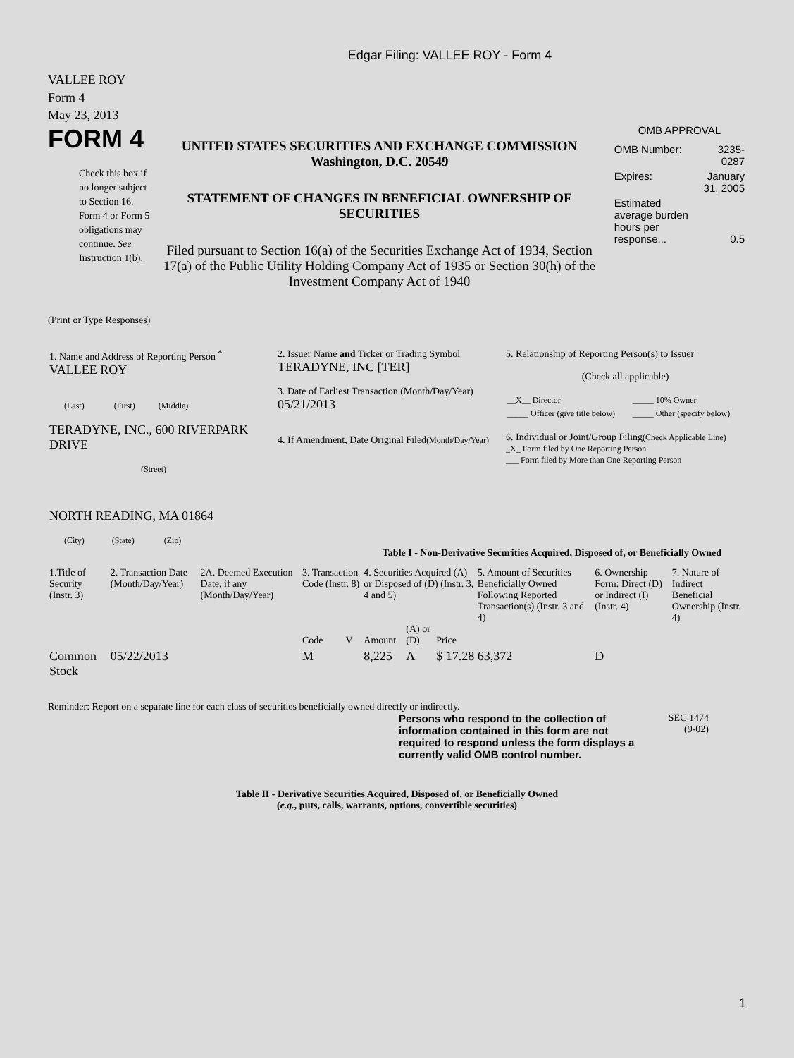Edgar Filing: VALLEE ROY - Form 4
VALLEE ROY
Form 4
May 23, 2013
FORM 4
Check this box if no longer subject to Section 16. Form 4 or Form 5 obligations may continue. See Instruction 1(b).
UNITED STATES SECURITIES AND EXCHANGE COMMISSION
Washington, D.C. 20549
STATEMENT OF CHANGES IN BENEFICIAL OWNERSHIP OF SECURITIES
Filed pursuant to Section 16(a) of the Securities Exchange Act of 1934, Section 17(a) of the Public Utility Holding Company Act of 1935 or Section 30(h) of the Investment Company Act of 1940
OMB APPROVAL
| OMB Number: | 3235-0287 |
| Expires: | January 31, 2005 |
| Estimated average burden hours per response... | 0.5 |
(Print or Type Responses)
| 1. Name and Address of Reporting Person <sup>*</sup> VALLEE ROY (Last) (First) (Middle) TERADYNE, INC., 600 RIVERPARK DRIVE (Street) NORTH READING, MA 01864 (City) (State) (Zip) | 2. Issuer Name and Ticker or Trading Symbol TERADYNE, INC [TER] 3. Date of Earliest Transaction (Month/Day/Year) 05/21/2013 4. If Amendment, Date Original Filed (Month/Day/Year) | 5. Relationship of Reporting Person(s) to Issuer (Check all applicable) / __X__ Director / _____ 10% Owner / / _____ Officer (give title below) / _____ Other (specify below) / 6. Individual or Joint/Group Filing (Check Applicable Line) _X_ Form filed by One Reporting Person ___ Form filed by More than One Reporting Person |
Table I - Non-Derivative Securities Acquired, Disposed of, or Beneficially Owned
| 1.Title of Security (Instr. 3) | 2. Transaction Date (Month/Day/Year) | 2A. Deemed Execution Date, if any (Month/Day/Year) | 3. Transaction Code (Instr. 8) | | 4. Securities Acquired (A) or Disposed of (D) (Instr. 3, 4 and 5) | | | 5. Amount of Securities Beneficially Owned Following Reported Transaction(s) (Instr. 3 and 4) | 6. Ownership Form: Direct (D) or Indirect (I) (Instr. 4) | 7. Nature of Indirect Beneficial Ownership (Instr. 4) |
| --- | --- | --- | --- | --- | --- | --- | --- | --- | --- | --- |
| | | | Code | V | Amount | (A) or (D) | Price | | | |
| Common Stock | 05/22/2013 | | M | | 8,225 | A | $ 17.28 | 63,372 | D | |
Reminder: Report on a separate line for each class of securities beneficially owned directly or indirectly.
Persons who respond to the collection of information contained in this form are not required to respond unless the form displays a currently valid OMB control number.
SEC 1474
(9-02)
Table II - Derivative Securities Acquired, Disposed of, or Beneficially Owned
(e.g., puts, calls, warrants, options, convertible securities)
1